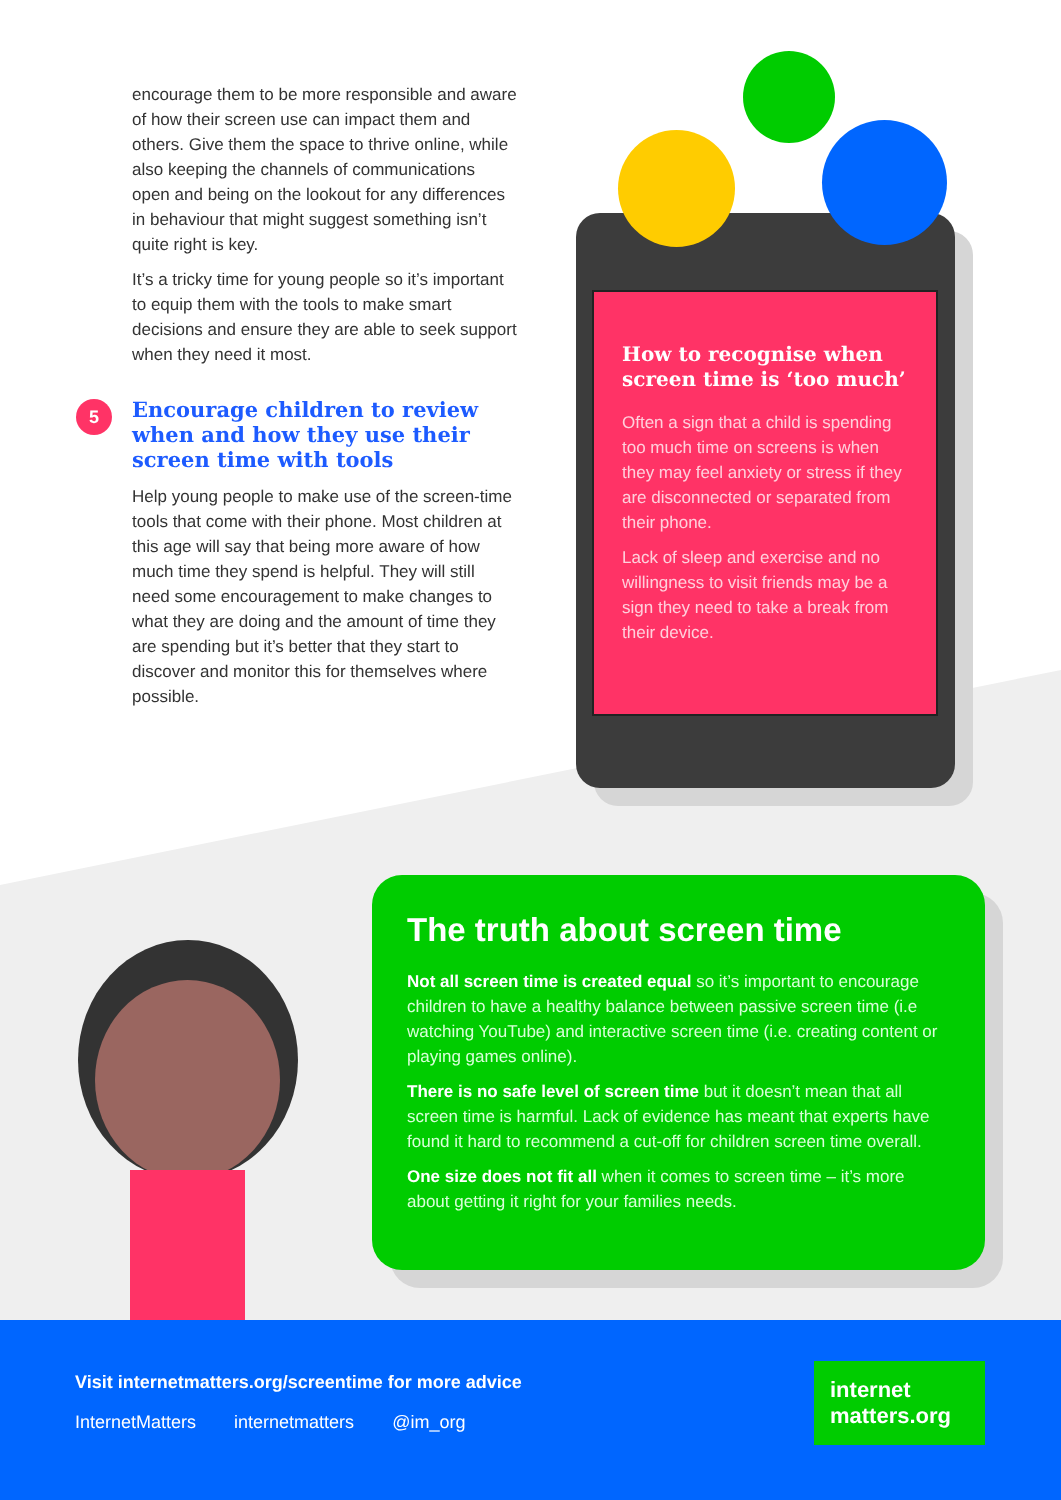encourage them to be more responsible and aware of how their screen use can impact them and others. Give them the space to thrive online, while also keeping the channels of communications open and being on the lookout for any differences in behaviour that might suggest something isn’t quite right is key.
It’s a tricky time for young people so it’s important to equip them with the tools to make smart decisions and ensure they are able to seek support when they need it most.
5 Encourage children to review when and how they use their screen time with tools
Help young people to make use of the screen-time tools that come with their phone. Most children at this age will say that being more aware of how much time they spend is helpful. They will still need some encouragement to make changes to what they are doing and the amount of time they are spending but it’s better that they start to discover and monitor this for themselves where possible.
How to recognise when screen time is ‘too much’
Often a sign that a child is spending too much time on screens is when they may feel anxiety or stress if they are disconnected or separated from their phone.
Lack of sleep and exercise and no willingness to visit friends may be a sign they need to take a break from their device.
The truth about screen time
Not all screen time is created equal so it’s important to encourage children to have a healthy balance between passive screen time (i.e watching YouTube) and interactive screen time (i.e. creating content or playing games online).
There is no safe level of screen time but it doesn’t mean that all screen time is harmful. Lack of evidence has meant that experts have found it hard to recommend a cut-off for children screen time overall.
One size does not fit all when it comes to screen time – it’s more about getting it right for your families needs.
Visit internetmatters.org/screentime for more advice
InternetMatters internetmatters @im_org
internet
matters.org